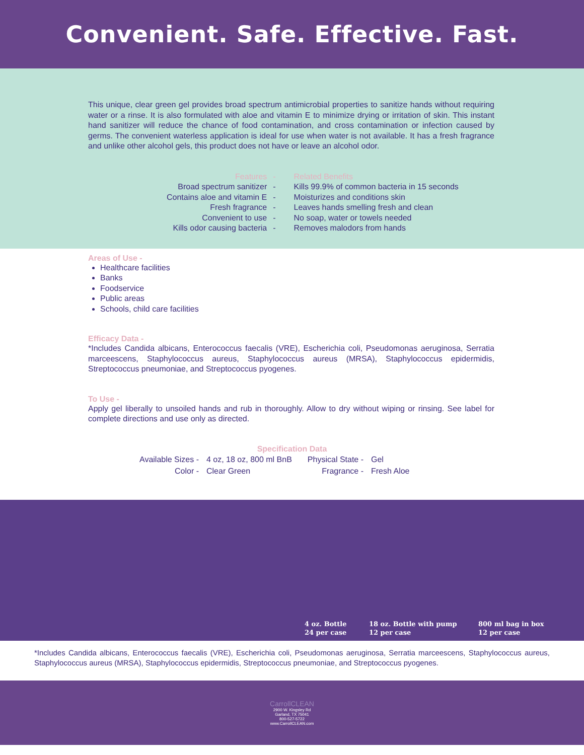Convenient. Safe. Effective. Fast.
This unique, clear green gel provides broad spectrum antimicrobial properties to sanitize hands without requiring water or a rinse. It is also formulated with aloe and vitamin E to minimize drying or irritation of skin. This instant hand sanitizer will reduce the chance of food contamination, and cross contamination or infection caused by germs. The convenient waterless application is ideal for use when water is not available. It has a fresh fragrance and unlike other alcohol gels, this product does not have or leave an alcohol odor.
| Features | - | Related Benefits |
| --- | --- | --- |
| Broad spectrum sanitizer | - | Kills 99.9% of common bacteria in 15 seconds |
| Contains aloe and vitamin E | - | Moisturizes and conditions skin |
| Fresh fragrance | - | Leaves hands smelling fresh and clean |
| Convenient to use | - | No soap, water or towels needed |
| Kills odor causing bacteria | - | Removes malodors from hands |
Areas of Use -
Healthcare facilities
Banks
Foodservice
Public areas
Schools, child care facilities
Efficacy Data -
*Includes Candida albicans, Enterococcus faecalis (VRE), Escherichia coli, Pseudomonas aeruginosa, Serratia marceescens, Staphylococcus aureus, Staphylococcus aureus (MRSA), Staphylococcus epidermidis, Streptococcus pneumoniae, and Streptococcus pyogenes.
To Use -
Apply gel liberally to unsoiled hands and rub in thoroughly. Allow to dry without wiping or rinsing. See label for complete directions and use only as directed.
Specification Data
| Available Sizes - | 4 oz, 18 oz, 800 ml BnB | Physical State - | Gel |
| Color - | Clear Green | Fragrance - | Fresh Aloe |
4 oz. Bottle
24 per case
18 oz. Bottle with pump
12 per case
800 ml bag in box
12 per case
*Includes Candida albicans, Enterococcus faecalis (VRE), Escherichia coli, Pseudomonas aeruginosa, Serratia marceescens, Staphylococcus aureus, Staphylococcus aureus (MRSA), Staphylococcus epidermidis, Streptococcus pneumoniae, and Streptococcus pyogenes.
CarrollCLEAN
2900 W. Kingsley Rd
Garland, TX 75041
800-527-5722
www.CarrollCLEAN.com